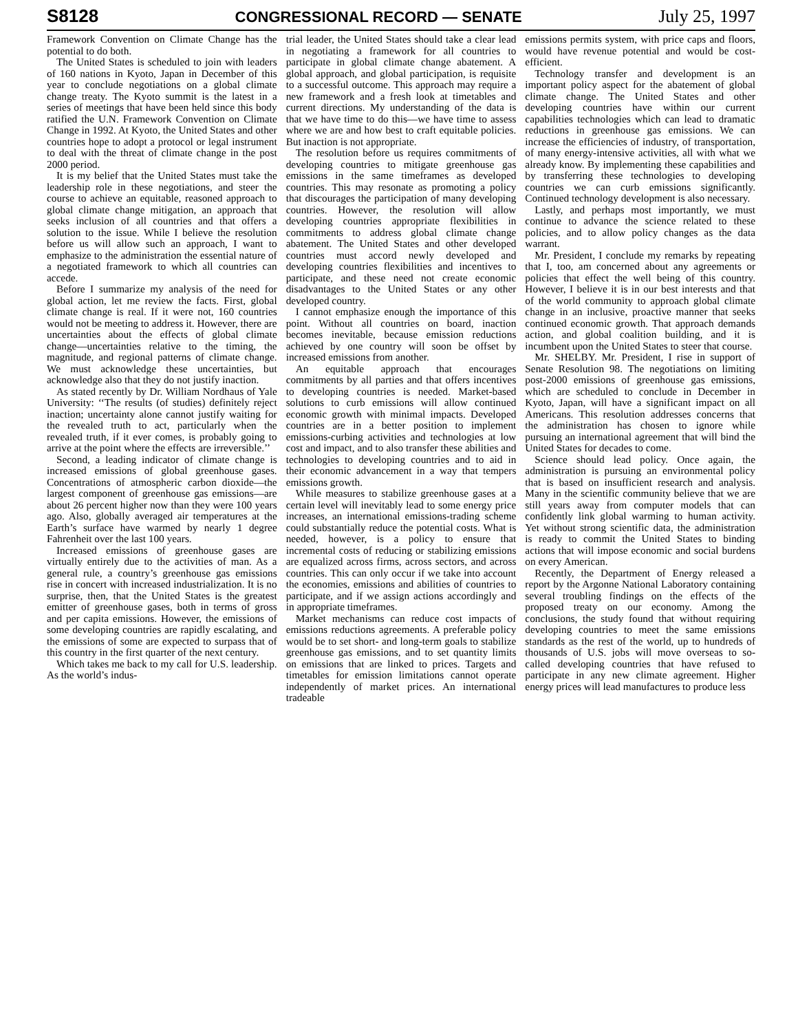S8128 CONGRESSIONAL RECORD — SENATE July 25, 1997
Framework Convention on Climate Change has the potential to do both.
The United States is scheduled to join with leaders of 160 nations in Kyoto, Japan in December of this year to conclude negotiations on a global climate change treaty. The Kyoto summit is the latest in a series of meetings that have been held since this body ratified the U.N. Framework Convention on Climate Change in 1992. At Kyoto, the United States and other countries hope to adopt a protocol or legal instrument to deal with the threat of climate change in the post 2000 period.
It is my belief that the United States must take the leadership role in these negotiations, and steer the course to achieve an equitable, reasoned approach to global climate change mitigation, an approach that seeks inclusion of all countries and that offers a solution to the issue. While I believe the resolution before us will allow such an approach, I want to emphasize to the administration the essential nature of a negotiated framework to which all countries can accede.
Before I summarize my analysis of the need for global action, let me review the facts. First, global climate change is real. If it were not, 160 countries would not be meeting to address it. However, there are uncertainties about the effects of global climate change—uncertainties relative to the timing, the magnitude, and regional patterns of climate change. We must acknowledge these uncertainties, but acknowledge also that they do not justify inaction.
As stated recently by Dr. William Nordhaus of Yale University: ‘‘The results (of studies) definitely reject inaction; uncertainty alone cannot justify waiting for the revealed truth to act, particularly when the revealed truth, if it ever comes, is probably going to arrive at the point where the effects are irreversible.’’
Second, a leading indicator of climate change is increased emissions of global greenhouse gases. Concentrations of atmospheric carbon dioxide—the largest component of greenhouse gas emissions—are about 26 percent higher now than they were 100 years ago. Also, globally averaged air temperatures at the Earth’s surface have warmed by nearly 1 degree Fahrenheit over the last 100 years.
Increased emissions of greenhouse gases are virtually entirely due to the activities of man. As a general rule, a country’s greenhouse gas emissions rise in concert with increased industrialization. It is no surprise, then, that the United States is the greatest emitter of greenhouse gases, both in terms of gross and per capita emissions. However, the emissions of some developing countries are rapidly escalating, and the emissions of some are expected to surpass that of this country in the first quarter of the next century.
Which takes me back to my call for U.S. leadership. As the world’s indus-
trial leader, the United States should take a clear lead in negotiating a framework for all countries to participate in global climate change abatement. A global approach, and global participation, is requisite to a successful outcome. This approach may require a new framework and a fresh look at timetables and current directions. My understanding of the data is that we have time to do this—we have time to assess where we are and how best to craft equitable policies. But inaction is not appropriate.
The resolution before us requires commitments of developing countries to mitigate greenhouse gas emissions in the same timeframes as developed countries. This may resonate as promoting a policy that discourages the participation of many developing countries. However, the resolution will allow developing countries appropriate flexibilities in commitments to address global climate change abatement. The United States and other developed countries must accord newly developed and developing countries flexibilities and incentives to participate, and these need not create economic disadvantages to the United States or any other developed country.
I cannot emphasize enough the importance of this point. Without all countries on board, inaction becomes inevitable, because emission reductions achieved by one country will soon be offset by increased emissions from another.
An equitable approach that encourages commitments by all parties and that offers incentives to developing countries is needed. Market-based solutions to curb emissions will allow continued economic growth with minimal impacts. Developed countries are in a better position to implement emissions-curbing activities and technologies at low cost and impact, and to also transfer these abilities and technologies to developing countries and to aid in their economic advancement in a way that tempers emissions growth.
While measures to stabilize greenhouse gases at a certain level will inevitably lead to some energy price increases, an international emissions-trading scheme could substantially reduce the potential costs. What is needed, however, is a policy to ensure that incremental costs of reducing or stabilizing emissions are equalized across firms, across sectors, and across countries. This can only occur if we take into account the economies, emissions and abilities of countries to participate, and if we assign actions accordingly and in appropriate timeframes.
Market mechanisms can reduce cost impacts of emissions reductions agreements. A preferable policy would be to set short- and long-term goals to stabilize greenhouse gas emissions, and to set quantity limits on emissions that are linked to prices. Targets and timetables for emission limitations cannot operate independently of market prices. An international tradeable
emissions permits system, with price caps and floors, would have revenue potential and would be cost-efficient.
Technology transfer and development is an important policy aspect for the abatement of global climate change. The United States and other developing countries have within our current capabilities technologies which can lead to dramatic reductions in greenhouse gas emissions. We can increase the efficiencies of industry, of transportation, of many energy-intensive activities, all with what we already know. By implementing these capabilities and by transferring these technologies to developing countries we can curb emissions significantly. Continued technology development is also necessary.
Lastly, and perhaps most importantly, we must continue to advance the science related to these policies, and to allow policy changes as the data warrant.
Mr. President, I conclude my remarks by repeating that I, too, am concerned about any agreements or policies that effect the well being of this country. However, I believe it is in our best interests and that of the world community to approach global climate change in an inclusive, proactive manner that seeks continued economic growth. That approach demands action, and global coalition building, and it is incumbent upon the United States to steer that course.
Mr. SHELBY. Mr. President, I rise in support of Senate Resolution 98. The negotiations on limiting post-2000 emissions of greenhouse gas emissions, which are scheduled to conclude in December in Kyoto, Japan, will have a significant impact on all Americans. This resolution addresses concerns that the administration has chosen to ignore while pursuing an international agreement that will bind the United States for decades to come.
Science should lead policy. Once again, the administration is pursuing an environmental policy that is based on insufficient research and analysis. Many in the scientific community believe that we are still years away from computer models that can confidently link global warming to human activity. Yet without strong scientific data, the administration is ready to commit the United States to binding actions that will impose economic and social burdens on every American.
Recently, the Department of Energy released a report by the Argonne National Laboratory containing several troubling findings on the effects of the proposed treaty on our economy. Among the conclusions, the study found that without requiring developing countries to meet the same emissions standards as the rest of the world, up to hundreds of thousands of U.S. jobs will move overseas to so-called developing countries that have refused to participate in any new climate agreement. Higher energy prices will lead manufactures to produce less